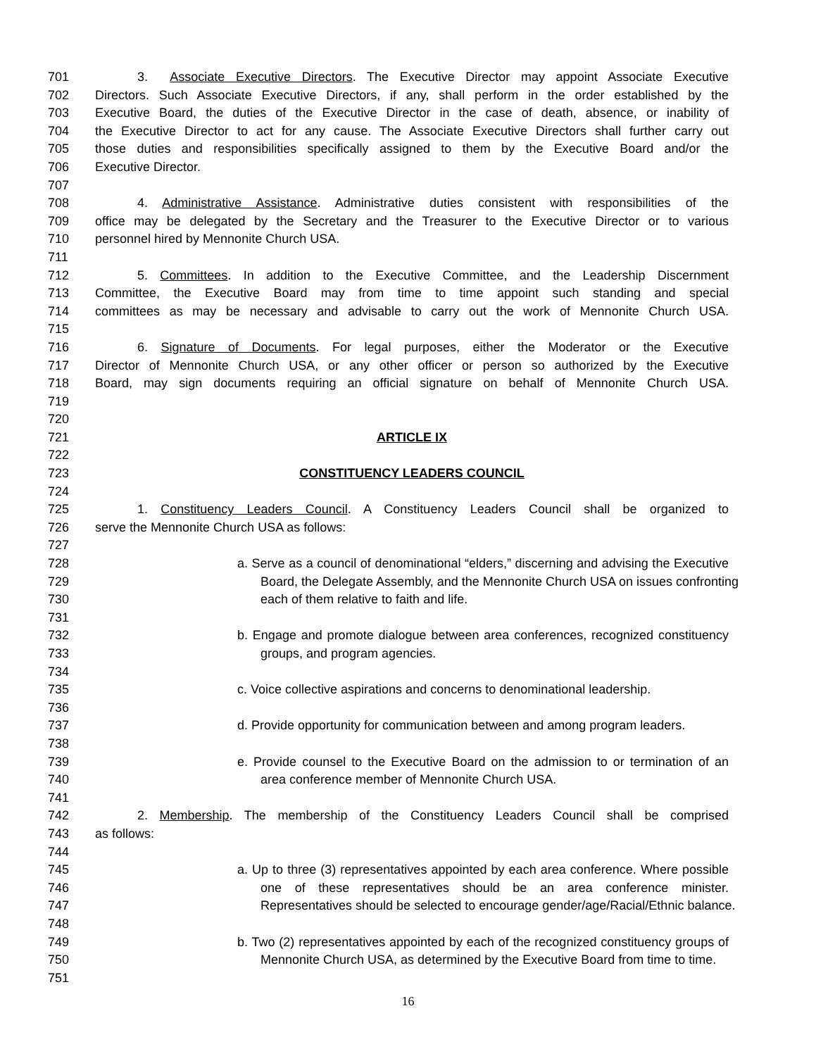701 3. Associate Executive Directors. The Executive Director may appoint Associate Executive
702 Directors. Such Associate Executive Directors, if any, shall perform in the order established by the
703 Executive Board, the duties of the Executive Director in the case of death, absence, or inability of
704 the Executive Director to act for any cause. The Associate Executive Directors shall further carry out
705 those duties and responsibilities specifically assigned to them by the Executive Board and/or the
706 Executive Director.
707
708 4. Administrative Assistance. Administrative duties consistent with responsibilities of the
709 office may be delegated by the Secretary and the Treasurer to the Executive Director or to various
710 personnel hired by Mennonite Church USA.
711
712 5. Committees. In addition to the Executive Committee, and the Leadership Discernment
713 Committee, the Executive Board may from time to time appoint such standing and special
714 committees as may be necessary and advisable to carry out the work of Mennonite Church USA.
715
716 6. Signature of Documents. For legal purposes, either the Moderator or the Executive
717 Director of Mennonite Church USA, or any other officer or person so authorized by the Executive
718 Board, may sign documents requiring an official signature on behalf of Mennonite Church USA.
719
720
721 ARTICLE IX
722
723 CONSTITUENCY LEADERS COUNCIL
724
725 1. Constituency Leaders Council. A Constituency Leaders Council shall be organized to
726 serve the Mennonite Church USA as follows:
727
728 a. Serve as a council of denominational “elders,” discerning and advising the Executive
729 Board, the Delegate Assembly, and the Mennonite Church USA on issues confronting
730 each of them relative to faith and life.
731
732 b. Engage and promote dialogue between area conferences, recognized constituency
733 groups, and program agencies.
734
735 c. Voice collective aspirations and concerns to denominational leadership.
736
737 d. Provide opportunity for communication between and among program leaders.
738
739 e. Provide counsel to the Executive Board on the admission to or termination of an
740 area conference member of Mennonite Church USA.
741
742 2. Membership. The membership of the Constituency Leaders Council shall be comprised
743 as follows:
744
745 a. Up to three (3) representatives appointed by each area conference. Where possible
746 one of these representatives should be an area conference minister.
747 Representatives should be selected to encourage gender/age/Racial/Ethnic balance.
748
749 b. Two (2) representatives appointed by each of the recognized constituency groups of
750 Mennonite Church USA, as determined by the Executive Board from time to time.
751
16